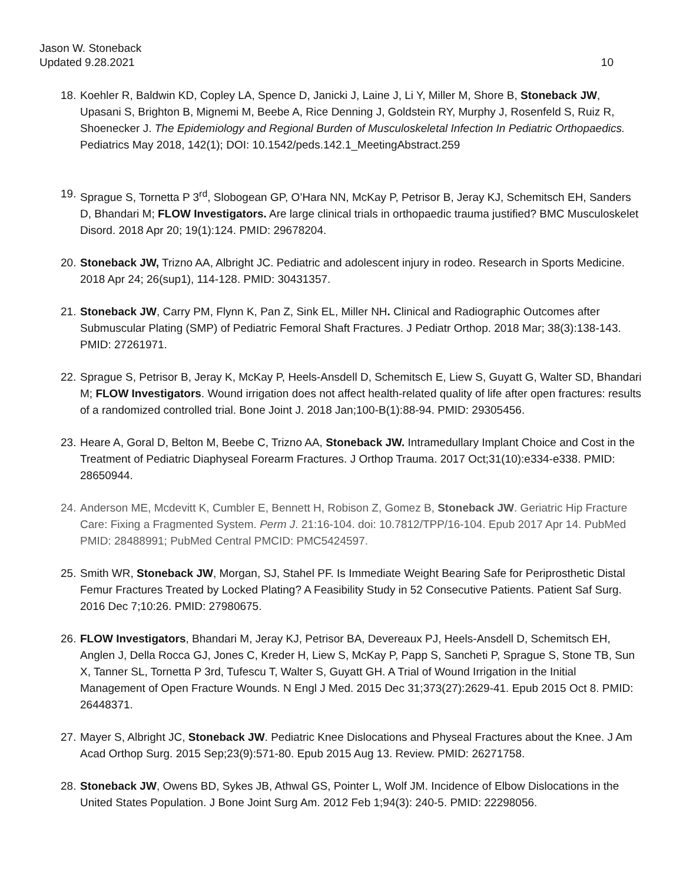Jason W. Stoneback
Updated 9.28.2021 10
18. Koehler R, Baldwin KD, Copley LA, Spence D, Janicki J, Laine J, Li Y, Miller M, Shore B, Stoneback JW, Upasani S, Brighton B, Mignemi M, Beebe A, Rice Denning J, Goldstein RY, Murphy J, Rosenfeld S, Ruiz R, Shoenecker J. The Epidemiology and Regional Burden of Musculoskeletal Infection In Pediatric Orthopaedics. Pediatrics May 2018, 142(1); DOI: 10.1542/peds.142.1_MeetingAbstract.259
19. Sprague S, Tornetta P 3<sup>rd</sup>, Slobogean GP, O’Hara NN, McKay P, Petrisor B, Jeray KJ, Schemitsch EH, Sanders D, Bhandari M; FLOW Investigators. Are large clinical trials in orthopaedic trauma justified? BMC Musculoskelet Disord. 2018 Apr 20; 19(1):124. PMID: 29678204.
20. Stoneback JW, Trizno AA, Albright JC. Pediatric and adolescent injury in rodeo. Research in Sports Medicine. 2018 Apr 24; 26(sup1), 114-128. PMID: 30431357.
21. Stoneback JW, Carry PM, Flynn K, Pan Z, Sink EL, Miller NH. Clinical and Radiographic Outcomes after Submuscular Plating (SMP) of Pediatric Femoral Shaft Fractures. J Pediatr Orthop. 2018 Mar; 38(3):138-143. PMID: 27261971.
22. Sprague S, Petrisor B, Jeray K, McKay P, Heels-Ansdell D, Schemitsch E, Liew S, Guyatt G, Walter SD, Bhandari M; FLOW Investigators. Wound irrigation does not affect health-related quality of life after open fractures: results of a randomized controlled trial. Bone Joint J. 2018 Jan;100-B(1):88-94. PMID: 29305456.
23. Heare A, Goral D, Belton M, Beebe C, Trizno AA, Stoneback JW. Intramedullary Implant Choice and Cost in the Treatment of Pediatric Diaphyseal Forearm Fractures. J Orthop Trauma. 2017 Oct;31(10):e334-e338. PMID: 28650944.
24. Anderson ME, Mcdevitt K, Cumbler E, Bennett H, Robison Z, Gomez B, Stoneback JW. Geriatric Hip Fracture Care: Fixing a Fragmented System. Perm J. 21:16-104. doi: 10.7812/TPP/16-104. Epub 2017 Apr 14. PubMed PMID: 28488991; PubMed Central PMCID: PMC5424597.
25. Smith WR, Stoneback JW, Morgan, SJ, Stahel PF. Is Immediate Weight Bearing Safe for Periprosthetic Distal Femur Fractures Treated by Locked Plating? A Feasibility Study in 52 Consecutive Patients. Patient Saf Surg. 2016 Dec 7;10:26. PMID: 27980675.
26. FLOW Investigators, Bhandari M, Jeray KJ, Petrisor BA, Devereaux PJ, Heels-Ansdell D, Schemitsch EH, Anglen J, Della Rocca GJ, Jones C, Kreder H, Liew S, McKay P, Papp S, Sancheti P, Sprague S, Stone TB, Sun X, Tanner SL, Tornetta P 3rd, Tufescu T, Walter S, Guyatt GH. A Trial of Wound Irrigation in the Initial Management of Open Fracture Wounds. N Engl J Med. 2015 Dec 31;373(27):2629-41. Epub 2015 Oct 8. PMID: 26448371.
27. Mayer S, Albright JC, Stoneback JW. Pediatric Knee Dislocations and Physeal Fractures about the Knee. J Am Acad Orthop Surg. 2015 Sep;23(9):571-80. Epub 2015 Aug 13. Review. PMID: 26271758.
28. Stoneback JW, Owens BD, Sykes JB, Athwal GS, Pointer L, Wolf JM. Incidence of Elbow Dislocations in the United States Population. J Bone Joint Surg Am. 2012 Feb 1;94(3): 240-5. PMID: 22298056.